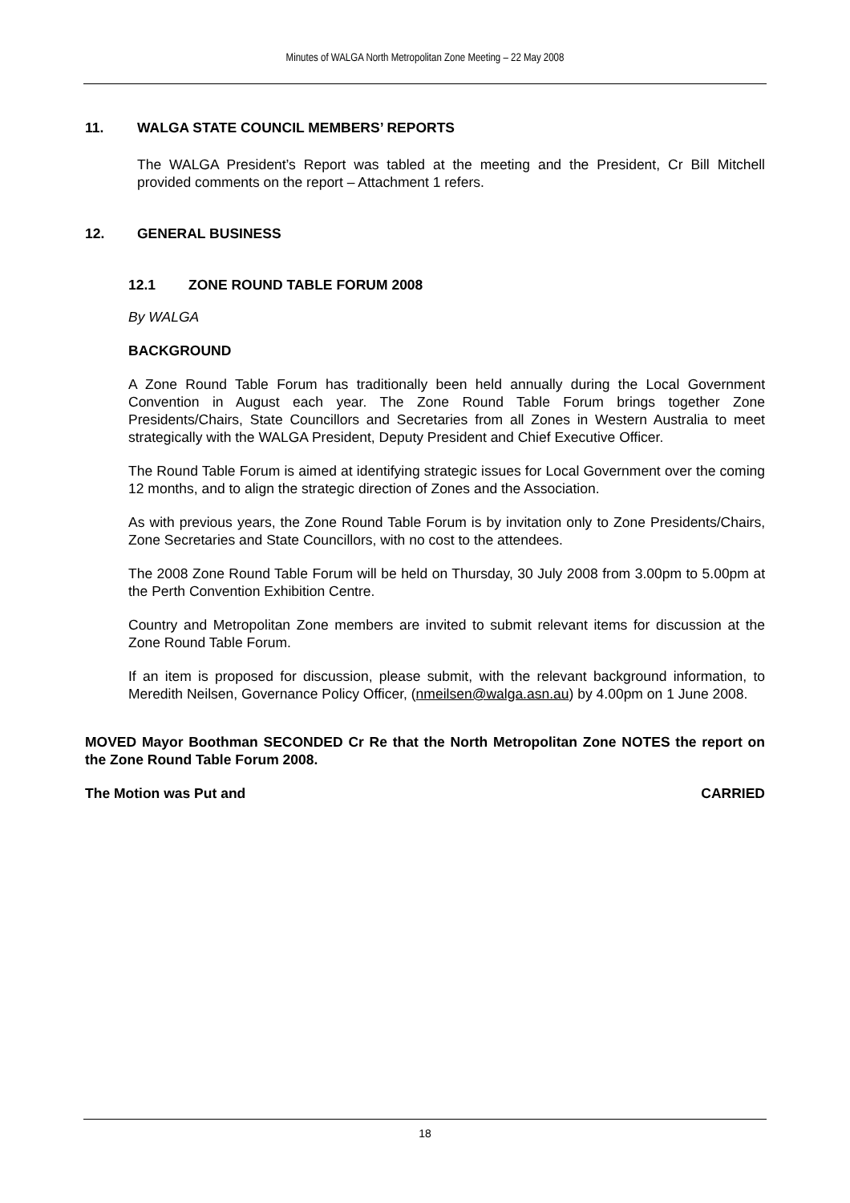Minutes of WALGA North Metropolitan Zone Meeting – 22 May 2008
11. WALGA STATE COUNCIL MEMBERS’ REPORTS
The WALGA President’s Report was tabled at the meeting and the President, Cr Bill Mitchell provided comments on the report – Attachment 1 refers.
12. GENERAL BUSINESS
12.1 ZONE ROUND TABLE FORUM 2008
By WALGA
BACKGROUND
A Zone Round Table Forum has traditionally been held annually during the Local Government Convention in August each year. The Zone Round Table Forum brings together Zone Presidents/Chairs, State Councillors and Secretaries from all Zones in Western Australia to meet strategically with the WALGA President, Deputy President and Chief Executive Officer.
The Round Table Forum is aimed at identifying strategic issues for Local Government over the coming 12 months, and to align the strategic direction of Zones and the Association.
As with previous years, the Zone Round Table Forum is by invitation only to Zone Presidents/Chairs, Zone Secretaries and State Councillors, with no cost to the attendees.
The 2008 Zone Round Table Forum will be held on Thursday, 30 July 2008 from 3.00pm to 5.00pm at the Perth Convention Exhibition Centre.
Country and Metropolitan Zone members are invited to submit relevant items for discussion at the Zone Round Table Forum.
If an item is proposed for discussion, please submit, with the relevant background information, to Meredith Neilsen, Governance Policy Officer, (nmeilsen@walga.asn.au) by 4.00pm on 1 June 2008.
MOVED Mayor Boothman SECONDED Cr Re that the North Metropolitan Zone NOTES the report on the Zone Round Table Forum 2008.
The Motion was Put and CARRIED
18